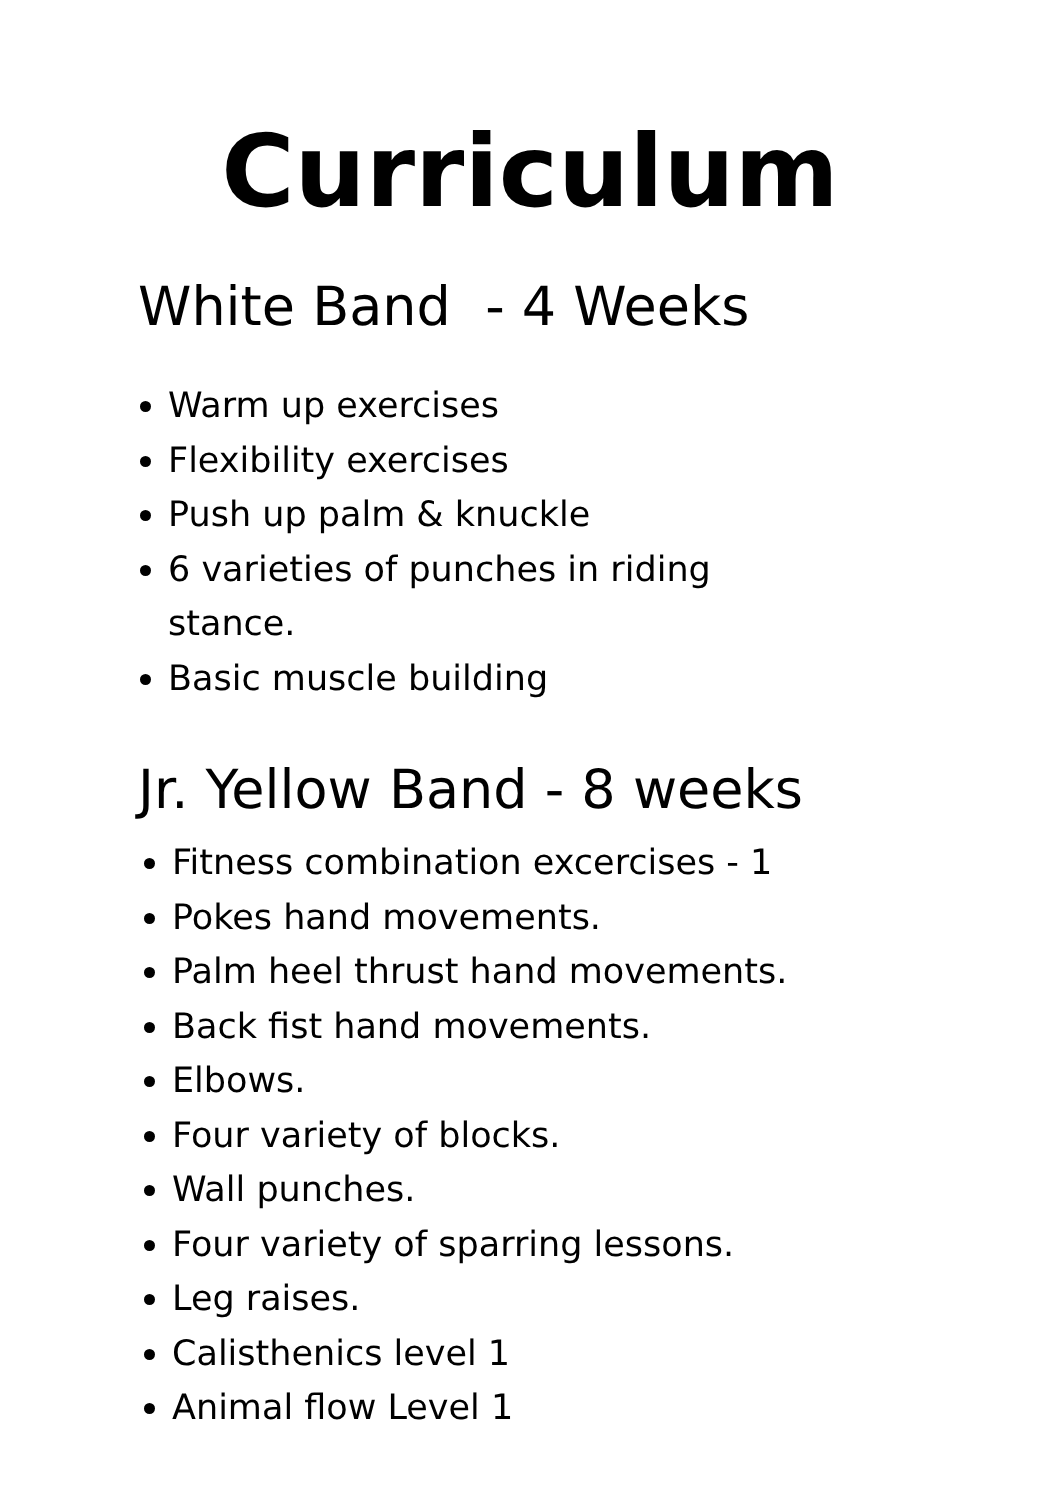Curriculum
White Band - 4 Weeks
Warm up exercises
Flexibility exercises
Push up palm & knuckle
6 varieties of punches in riding stance.
Basic muscle building
Jr. Yellow Band - 8 weeks
Fitness combination excercises - 1
Pokes hand movements.
Palm heel thrust hand movements.
Back fist hand movements.
Elbows.
Four variety of blocks.
Wall punches.
Four variety of sparring lessons.
Leg raises.
Calisthenics level 1
Animal flow Level 1